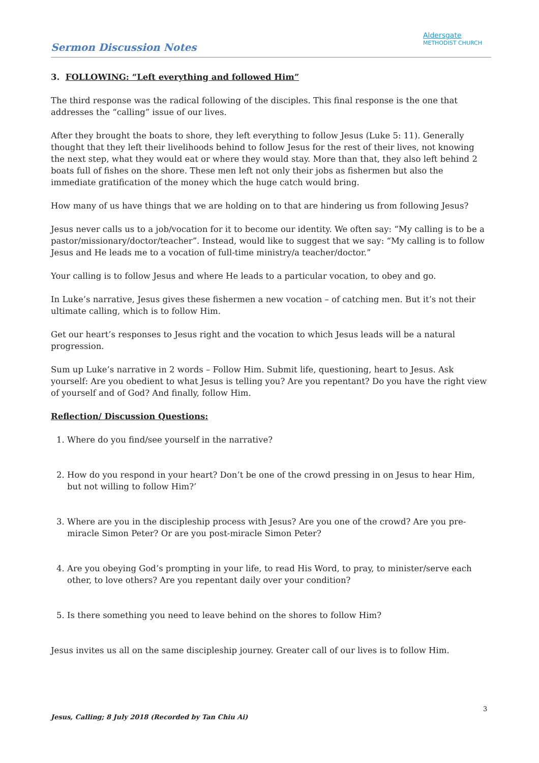Sermon Discussion Notes
Aldersgate
METHODIST CHURCH
3. FOLLOWING: “Left everything and followed Him”
The third response was the radical following of the disciples. This final response is the one that addresses the “calling” issue of our lives.
After they brought the boats to shore, they left everything to follow Jesus (Luke 5: 11). Generally thought that they left their livelihoods behind to follow Jesus for the rest of their lives, not knowing the next step, what they would eat or where they would stay. More than that, they also left behind 2 boats full of fishes on the shore. These men left not only their jobs as fishermen but also the immediate gratification of the money which the huge catch would bring.
How many of us have things that we are holding on to that are hindering us from following Jesus?
Jesus never calls us to a job/vocation for it to become our identity. We often say: “My calling is to be a pastor/missionary/doctor/teacher”. Instead, would like to suggest that we say: “My calling is to follow Jesus and He leads me to a vocation of full-time ministry/a teacher/doctor.”
Your calling is to follow Jesus and where He leads to a particular vocation, to obey and go.
In Luke’s narrative, Jesus gives these fishermen a new vocation – of catching men. But it’s not their ultimate calling, which is to follow Him.
Get our heart’s responses to Jesus right and the vocation to which Jesus leads will be a natural progression.
Sum up Luke’s narrative in 2 words – Follow Him. Submit life, questioning, heart to Jesus. Ask yourself: Are you obedient to what Jesus is telling you? Are you repentant? Do you have the right view of yourself and of God? And finally, follow Him.
Reflection/ Discussion Questions:
1. Where do you find/see yourself in the narrative?
2. How do you respond in your heart? Don’t be one of the crowd pressing in on Jesus to hear Him, but not willing to follow Him?’
3. Where are you in the discipleship process with Jesus? Are you one of the crowd? Are you pre-miracle Simon Peter? Or are you post-miracle Simon Peter?
4. Are you obeying God’s prompting in your life, to read His Word, to pray, to minister/serve each other, to love others? Are you repentant daily over your condition?
5. Is there something you need to leave behind on the shores to follow Him?
Jesus invites us all on the same discipleship journey. Greater call of our lives is to follow Him.
3
Jesus, Calling; 8 July 2018 (Recorded by Tan Chiu Ai)